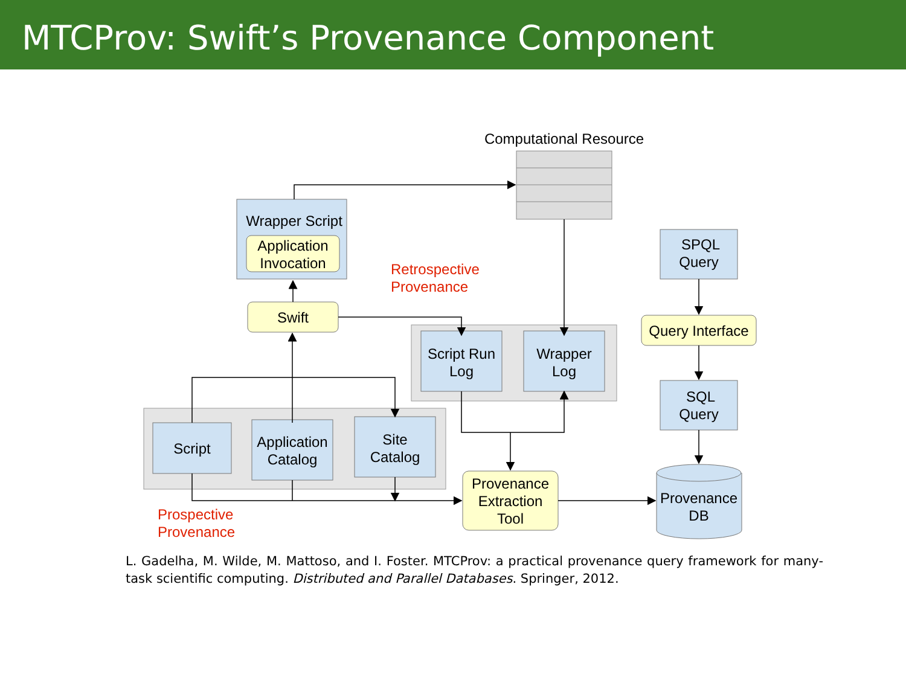MTCProv: Swift’s Provenance Component
Computational Resource
Wrapper Script
Application
Invocation
Swift
Script Run
Log
Wrapper
Log
Script
Application
Catalog
Site
Catalog
Provenance
Extraction
Tool
SPQL
Query
Query Interface
SQL
Query
Provenance
DB
Retrospective
Provenance
Prospective
Provenance
L. Gadelha, M. Wilde, M. Mattoso, and I. Foster. MTCProv: a practical provenance query framework for many-task scientific computing. Distributed and Parallel Databases. Springer, 2012.